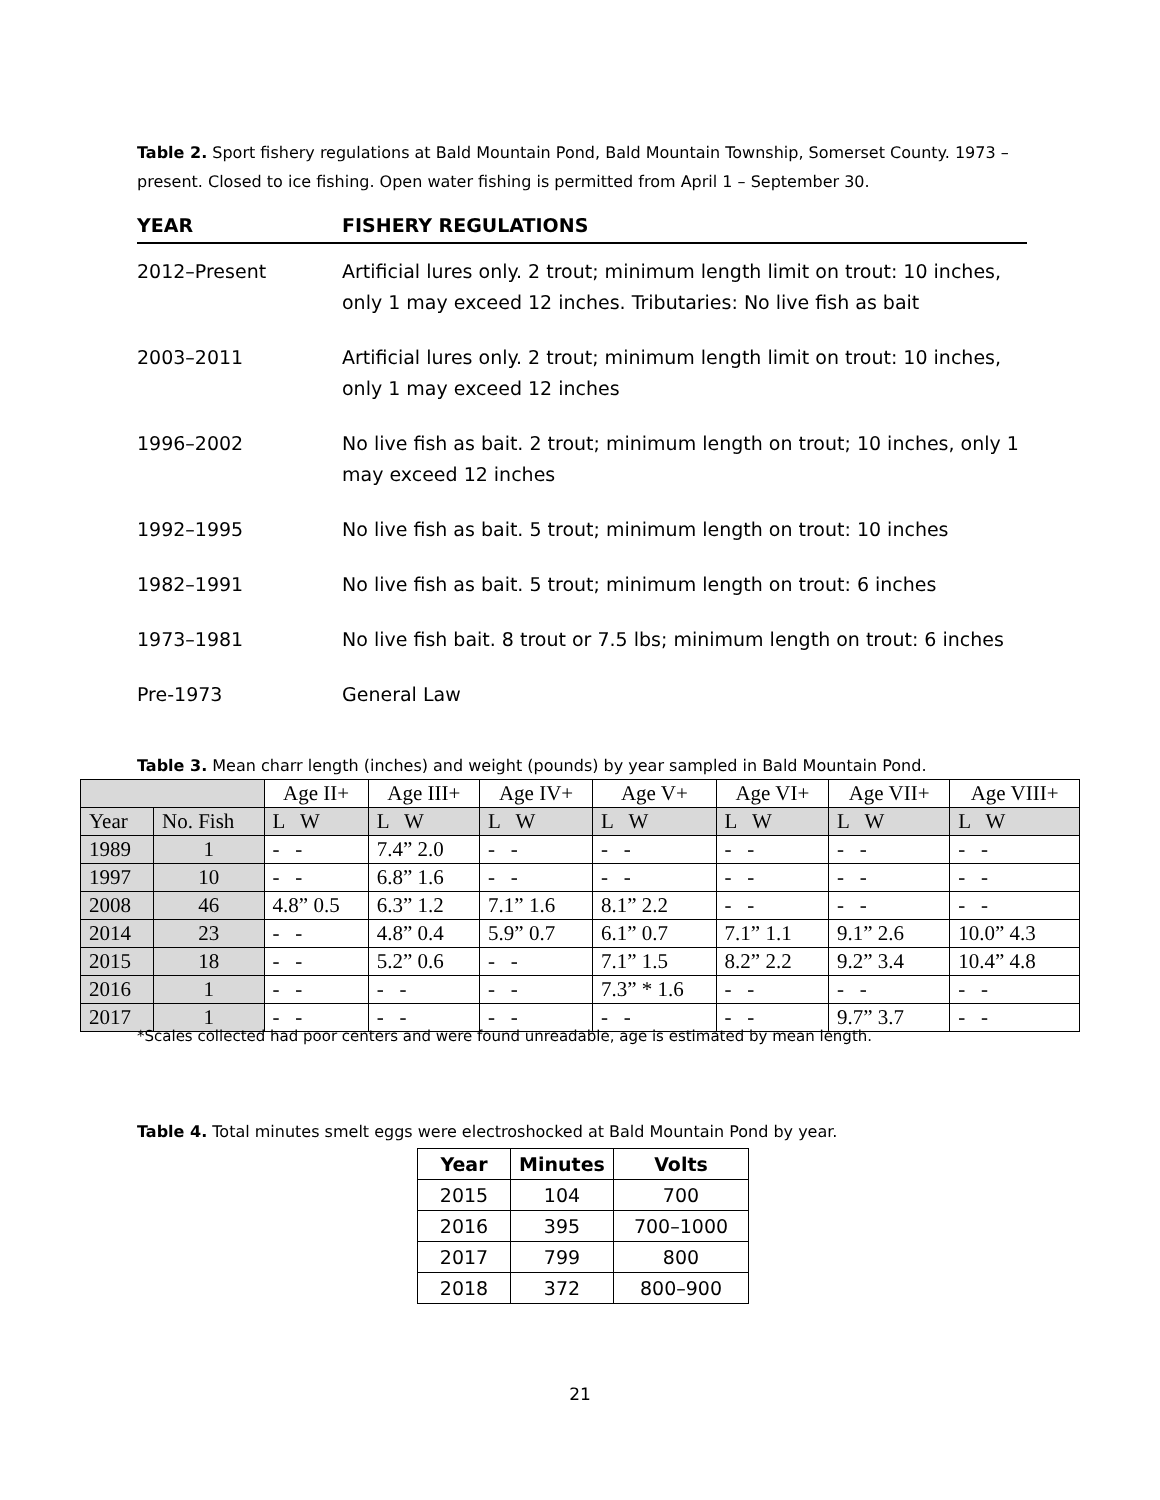Table 2. Sport fishery regulations at Bald Mountain Pond, Bald Mountain Township, Somerset County. 1973 – present. Closed to ice fishing. Open water fishing is permitted from April 1 – September 30.
| YEAR | FISHERY REGULATIONS |
| --- | --- |
| 2012–Present | Artificial lures only. 2 trout; minimum length limit on trout: 10 inches, only 1 may exceed 12 inches. Tributaries: No live fish as bait |
| 2003–2011 | Artificial lures only. 2 trout; minimum length limit on trout: 10 inches, only 1 may exceed 12 inches |
| 1996–2002 | No live fish as bait. 2 trout; minimum length on trout; 10 inches, only 1 may exceed 12 inches |
| 1992–1995 | No live fish as bait. 5 trout; minimum length on trout: 10 inches |
| 1982–1991 | No live fish as bait. 5 trout; minimum length on trout: 6 inches |
| 1973–1981 | No live fish bait. 8 trout or 7.5 lbs; minimum length on trout: 6 inches |
| Pre-1973 | General Law |
Table 3. Mean charr length (inches) and weight (pounds) by year sampled in Bald Mountain Pond.
| | | Age II+ | Age III+ | Age IV+ | Age V+ | Age VI+ | Age VII+ | Age VIII+ |
| Year | No. Fish | L W | L W | L W | L W | L W | L W | L W |
| 1989 | 1 | - - | 7.4” 2.0 | - - | - - | - - | - - | - - |
| 1997 | 10 | - - | 6.8” 1.6 | - - | - - | - - | - - | - - |
| 2008 | 46 | 4.8” 0.5 | 6.3” 1.2 | 7.1” 1.6 | 8.1” 2.2 | - - | - - | - - |
| 2014 | 23 | - - | 4.8” 0.4 | 5.9” 0.7 | 6.1” 0.7 | 7.1” 1.1 | 9.1” 2.6 | 10.0” 4.3 |
| 2015 | 18 | - - | 5.2” 0.6 | - - | 7.1” 1.5 | 8.2” 2.2 | 9.2” 3.4 | 10.4” 4.8 |
| 2016 | 1 | - - | - - | - - | 7.3” * 1.6 | - - | - - | - - |
| 2017 | 1 | - - | - - | - - | - - | - - | 9.7” 3.7 | - - |
*Scales collected had poor centers and were found unreadable, age is estimated by mean length.
Table 4. Total minutes smelt eggs were electroshocked at Bald Mountain Pond by year.
| Year | Minutes | Volts |
| --- | --- | --- |
| 2015 | 104 | 700 |
| 2016 | 395 | 700–1000 |
| 2017 | 799 | 800 |
| 2018 | 372 | 800–900 |
21